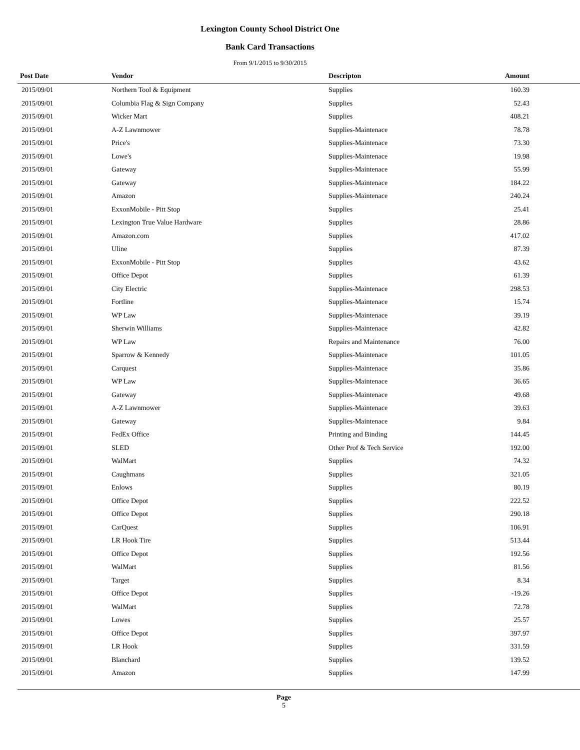Lexington County School District One
Bank Card Transactions
From 9/1/2015 to 9/30/2015
| Post Date | Vendor | Descripton | Amount | |
| --- | --- | --- | --- | --- |
| 2015/09/01 | Northern Tool & Equipment | Supplies | 160.39 | |
| 2015/09/01 | Columbia Flag & Sign Company | Supplies | 52.43 | |
| 2015/09/01 | Wicker Mart | Supplies | 408.21 | |
| 2015/09/01 | A-Z Lawnmower | Supplies-Maintenace | 78.78 | |
| 2015/09/01 | Price's | Supplies-Maintenace | 73.30 | |
| 2015/09/01 | Lowe's | Supplies-Maintenace | 19.98 | |
| 2015/09/01 | Gateway | Supplies-Maintenace | 55.99 | |
| 2015/09/01 | Gateway | Supplies-Maintenace | 184.22 | |
| 2015/09/01 | Amazon | Supplies-Maintenace | 240.24 | |
| 2015/09/01 | ExxonMobile - Pitt Stop | Supplies | 25.41 | |
| 2015/09/01 | Lexington True Value Hardware | Supplies | 28.86 | |
| 2015/09/01 | Amazon.com | Supplies | 417.02 | |
| 2015/09/01 | Uline | Supplies | 87.39 | |
| 2015/09/01 | ExxonMobile - Pitt Stop | Supplies | 43.62 | |
| 2015/09/01 | Office Depot | Supplies | 61.39 | |
| 2015/09/01 | City Electric | Supplies-Maintenace | 298.53 | |
| 2015/09/01 | Fortline | Supplies-Maintenace | 15.74 | |
| 2015/09/01 | WP Law | Supplies-Maintenace | 39.19 | |
| 2015/09/01 | Sherwin Williams | Supplies-Maintenace | 42.82 | |
| 2015/09/01 | WP Law | Repairs and Maintenance | 76.00 | |
| 2015/09/01 | Sparrow & Kennedy | Supplies-Maintenace | 101.05 | |
| 2015/09/01 | Carquest | Supplies-Maintenace | 35.86 | |
| 2015/09/01 | WP Law | Supplies-Maintenace | 36.65 | |
| 2015/09/01 | Gateway | Supplies-Maintenace | 49.68 | |
| 2015/09/01 | A-Z Lawnmower | Supplies-Maintenace | 39.63 | |
| 2015/09/01 | Gateway | Supplies-Maintenace | 9.84 | |
| 2015/09/01 | FedEx Office | Printing and Binding | 144.45 | |
| 2015/09/01 | SLED | Other Prof & Tech Service | 192.00 | |
| 2015/09/01 | WalMart | Supplies | 74.32 | |
| 2015/09/01 | Caughmans | Supplies | 321.05 | |
| 2015/09/01 | Enlows | Supplies | 80.19 | |
| 2015/09/01 | Office Depot | Supplies | 222.52 | |
| 2015/09/01 | Office Depot | Supplies | 290.18 | |
| 2015/09/01 | CarQuest | Supplies | 106.91 | |
| 2015/09/01 | LR Hook Tire | Supplies | 513.44 | |
| 2015/09/01 | Office Depot | Supplies | 192.56 | |
| 2015/09/01 | WalMart | Supplies | 81.56 | |
| 2015/09/01 | Target | Supplies | 8.34 | |
| 2015/09/01 | Office Depot | Supplies | -19.26 | |
| 2015/09/01 | WalMart | Supplies | 72.78 | |
| 2015/09/01 | Lowes | Supplies | 25.57 | |
| 2015/09/01 | Office Depot | Supplies | 397.97 | |
| 2015/09/01 | LR Hook | Supplies | 331.59 | |
| 2015/09/01 | Blanchard | Supplies | 139.52 | |
| 2015/09/01 | Amazon | Supplies | 147.99 | |
Page
5